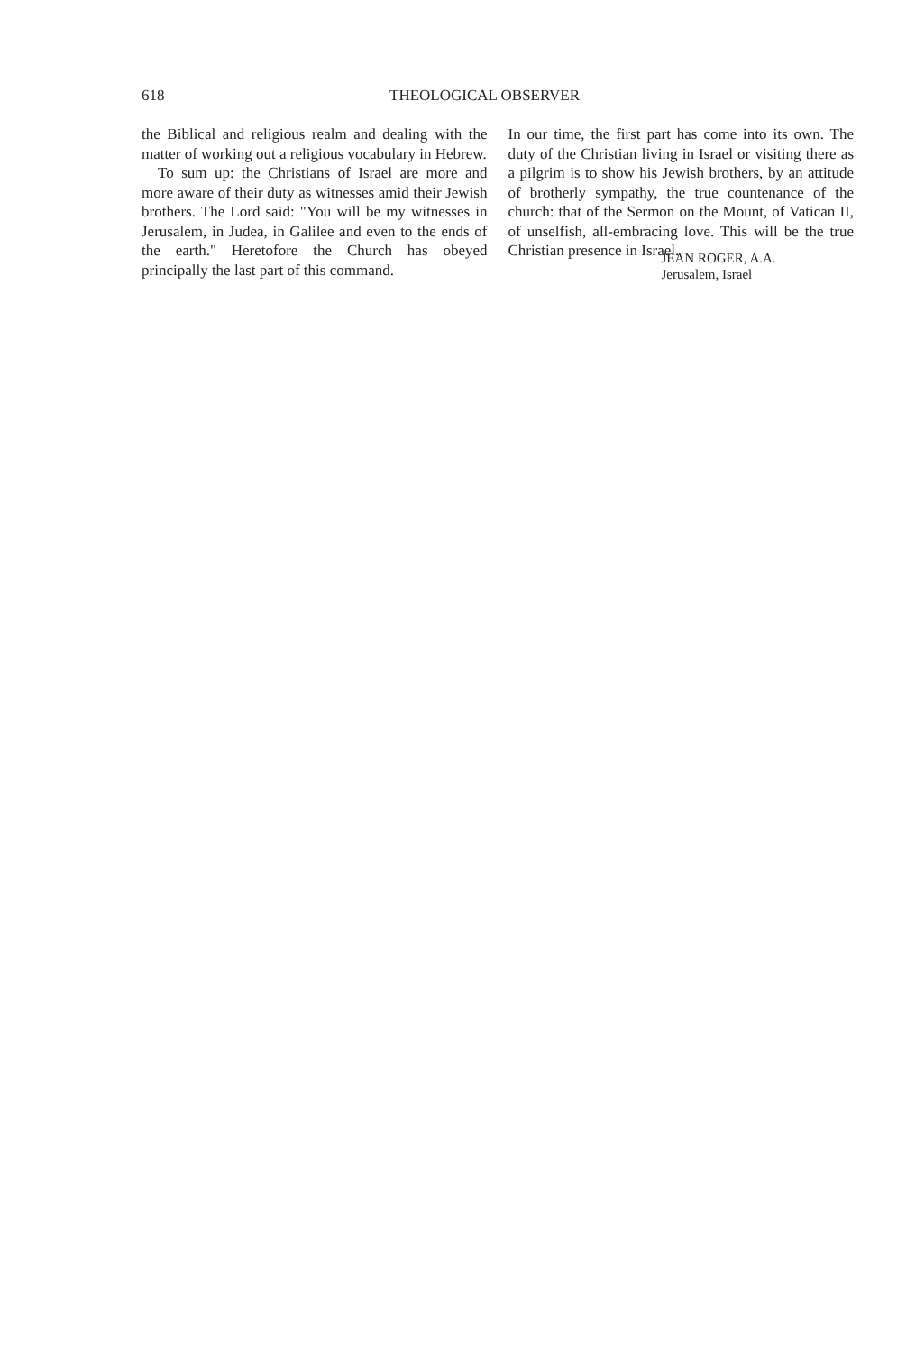618 THEOLOGICAL OBSERVER
the Biblical and religious realm and dealing with the matter of working out a religious vocabulary in Hebrew.
To sum up: the Christians of Israel are more and more aware of their duty as witnesses amid their Jewish brothers. The Lord said: "You will be my witnesses in Jerusalem, in Judea, in Galilee and even to the ends of the earth." Heretofore the Church has obeyed principally the last part of this command.
In our time, the first part has come into its own. The duty of the Christian living in Israel or visiting there as a pilgrim is to show his Jewish brothers, by an attitude of brotherly sympathy, the true countenance of the church: that of the Sermon on the Mount, of Vatican II, of unselfish, all-embracing love. This will be the true Christian presence in Israel.
JEAN ROGER, A.A.
Jerusalem, Israel